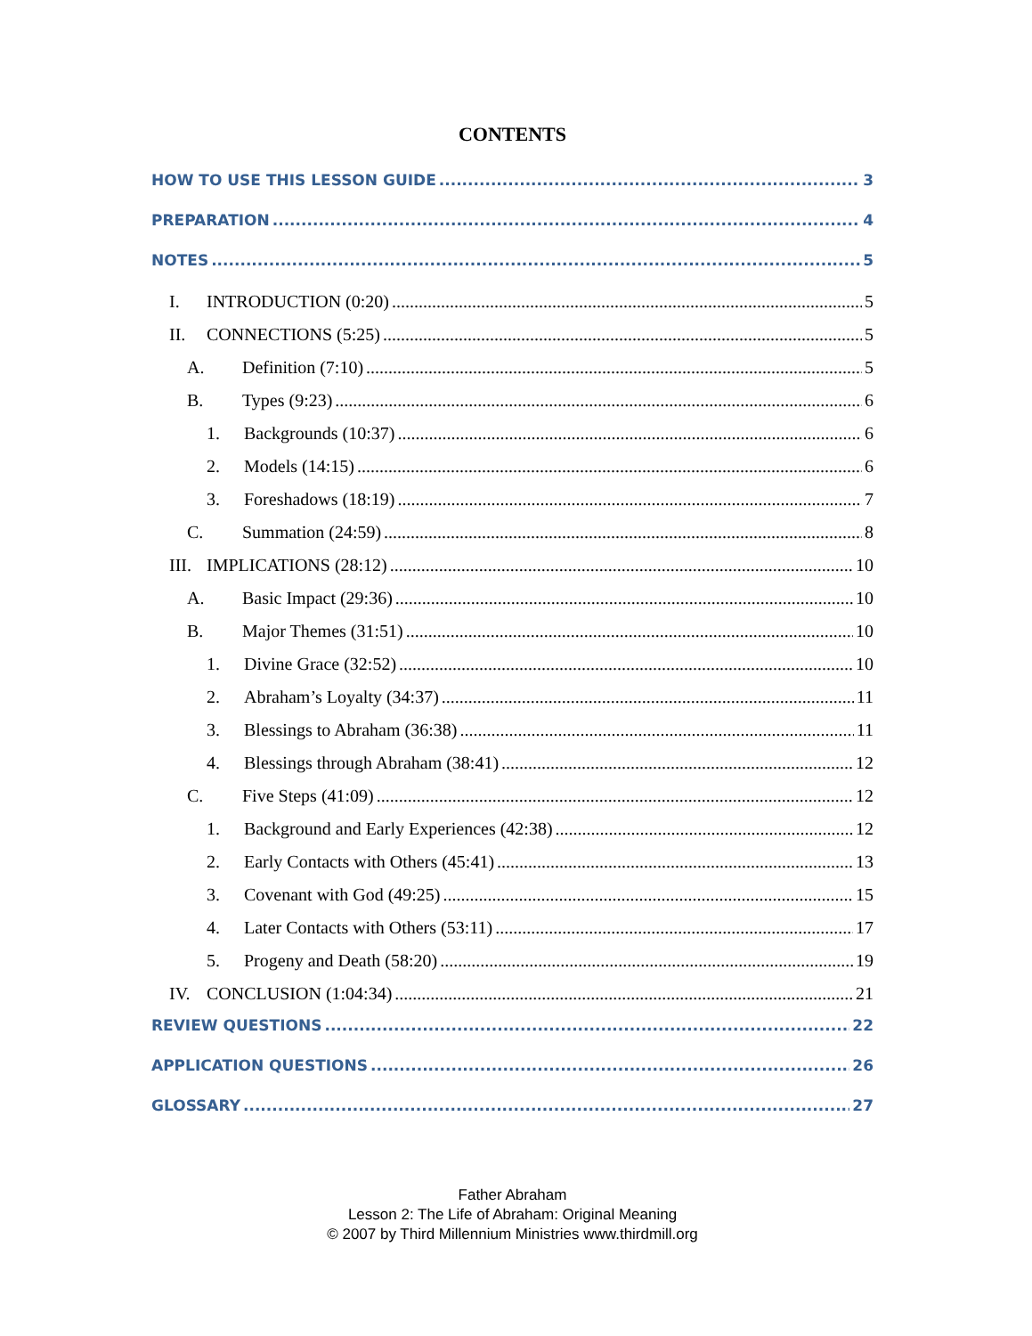CONTENTS
HOW TO USE THIS LESSON GUIDE 3
PREPARATION 4
NOTES 5
I. INTRODUCTION (0:20) 5
II. CONNECTIONS (5:25) 5
A. Definition (7:10) 5
B. Types (9:23) 6
1. Backgrounds (10:37) 6
2. Models (14:15) 6
3. Foreshadows (18:19) 7
C. Summation (24:59) 8
III. IMPLICATIONS (28:12) 10
A. Basic Impact (29:36) 10
B. Major Themes (31:51) 10
1. Divine Grace (32:52) 10
2. Abraham’s Loyalty (34:37) 11
3. Blessings to Abraham (36:38) 11
4. Blessings through Abraham (38:41) 12
C. Five Steps (41:09) 12
1. Background and Early Experiences (42:38) 12
2. Early Contacts with Others (45:41) 13
3. Covenant with God (49:25) 15
4. Later Contacts with Others (53:11) 17
5. Progeny and Death (58:20) 19
IV. CONCLUSION (1:04:34) 21
REVIEW QUESTIONS 22
APPLICATION QUESTIONS 26
GLOSSARY 27
Father Abraham
Lesson 2: The Life of Abraham: Original Meaning
© 2007 by Third Millennium Ministries www.thirdmill.org